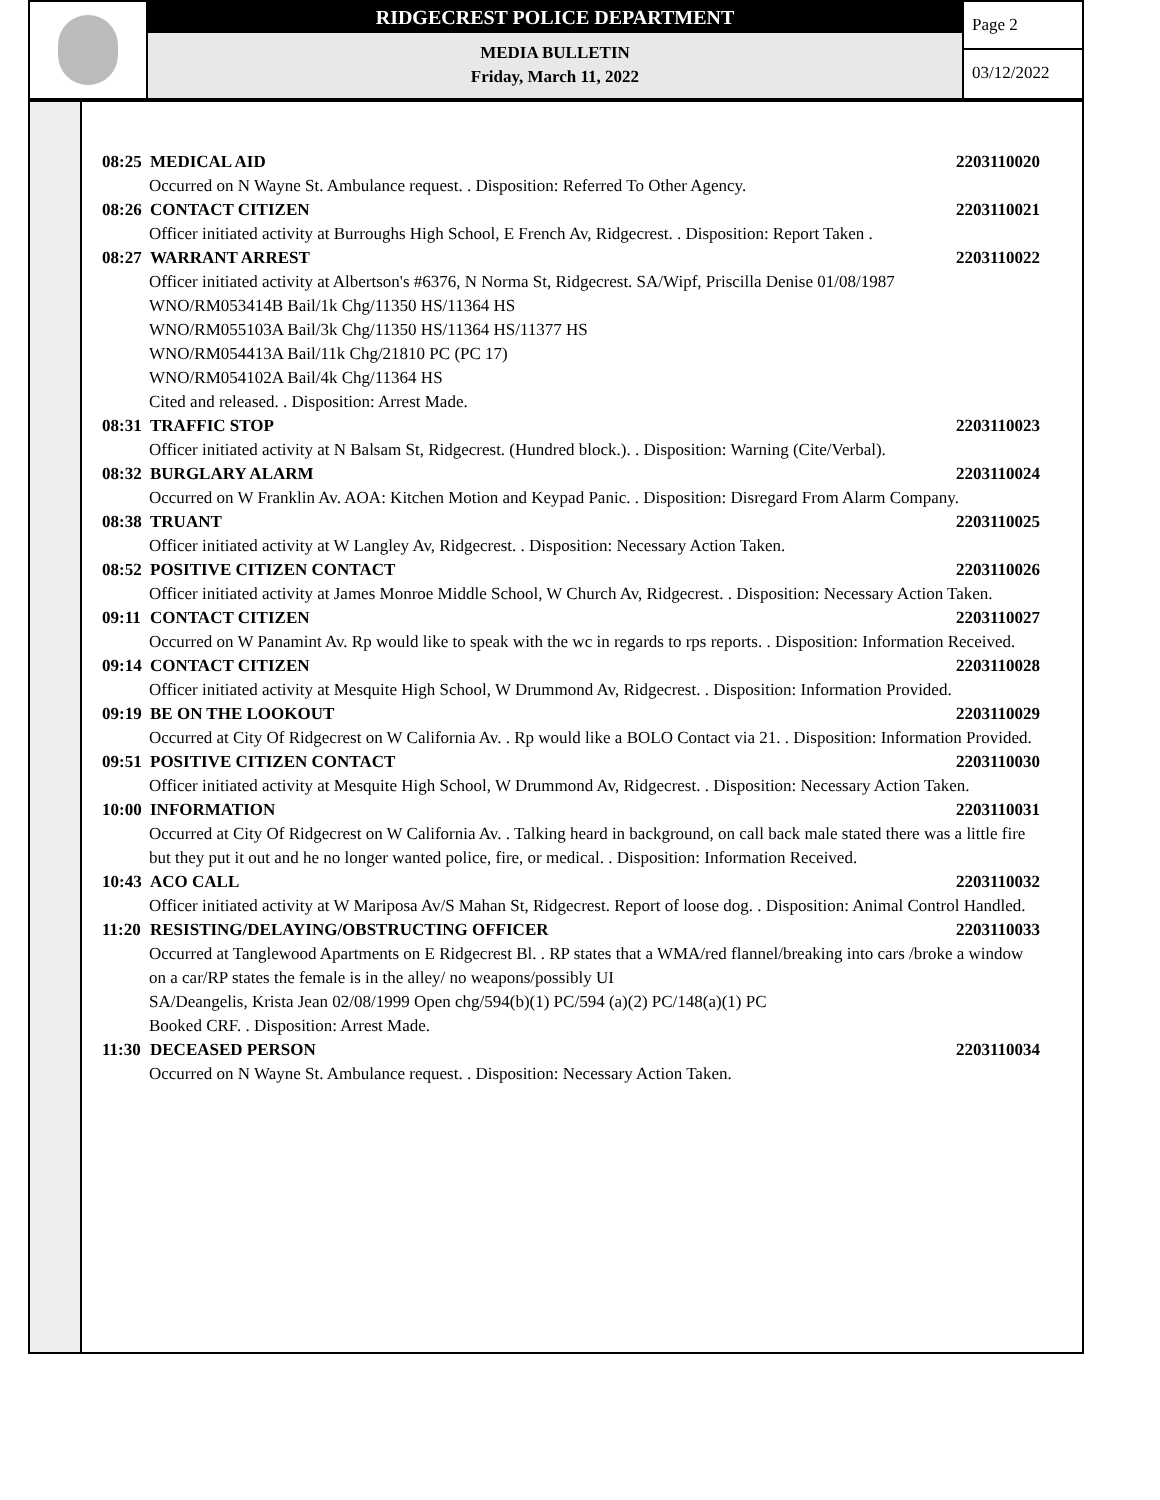RIDGECREST POLICE DEPARTMENT
MEDIA BULLETIN
Friday, March 11, 2022
Page 2
03/12/2022
08:25 MEDICAL AID 2203110020
Occurred on N Wayne St. Ambulance request. . Disposition: Referred To Other Agency.
08:26 CONTACT CITIZEN 2203110021
Officer initiated activity at Burroughs High School, E French Av, Ridgecrest. . Disposition: Report Taken .
08:27 WARRANT ARREST 2203110022
Officer initiated activity at Albertson's #6376, N Norma St, Ridgecrest. SA/Wipf, Priscilla Denise 01/08/1987
WNO/RM053414B Bail/1k Chg/11350 HS/11364 HS
WNO/RM055103A Bail/3k Chg/11350 HS/11364 HS/11377 HS
WNO/RM054413A Bail/11k Chg/21810 PC (PC 17)
WNO/RM054102A Bail/4k Chg/11364 HS
Cited and released. . Disposition: Arrest Made.
08:31 TRAFFIC STOP 2203110023
Officer initiated activity at N Balsam St, Ridgecrest. (Hundred block.). . Disposition: Warning (Cite/Verbal).
08:32 BURGLARY ALARM 2203110024
Occurred on W Franklin Av. AOA: Kitchen Motion and Keypad Panic. . Disposition: Disregard From Alarm Company.
08:38 TRUANT 2203110025
Officer initiated activity at W Langley Av, Ridgecrest. . Disposition: Necessary Action Taken.
08:52 POSITIVE CITIZEN CONTACT 2203110026
Officer initiated activity at James Monroe Middle School, W Church Av, Ridgecrest. . Disposition: Necessary Action Taken.
09:11 CONTACT CITIZEN 2203110027
Occurred on W Panamint Av. Rp would like to speak with the wc in regards to rps reports. . Disposition: Information Received.
09:14 CONTACT CITIZEN 2203110028
Officer initiated activity at Mesquite High School, W Drummond Av, Ridgecrest. . Disposition: Information Provided.
09:19 BE ON THE LOOKOUT 2203110029
Occurred at City Of Ridgecrest on W California Av. . Rp would like a BOLO Contact via 21. . Disposition: Information Provided.
09:51 POSITIVE CITIZEN CONTACT 2203110030
Officer initiated activity at Mesquite High School, W Drummond Av, Ridgecrest. . Disposition: Necessary Action Taken.
10:00 INFORMATION 2203110031
Occurred at City Of Ridgecrest on W California Av. . Talking heard in background, on call back male stated there was a little fire but they put it out and he no longer wanted police, fire, or medical. . Disposition: Information Received.
10:43 ACO CALL 2203110032
Officer initiated activity at W Mariposa Av/S Mahan St, Ridgecrest. Report of loose dog. . Disposition: Animal Control Handled.
11:20 RESISTING/DELAYING/OBSTRUCTING OFFICER 2203110033
Occurred at Tanglewood Apartments on E Ridgecrest Bl. . RP states that a WMA/red flannel/breaking into cars /broke a window on a car/RP states the female is in the alley/ no weapons/possibly UI
SA/Deangelis, Krista Jean 02/08/1999 Open chg/594(b)(1) PC/594 (a)(2) PC/148(a)(1) PC
Booked CRF. . Disposition: Arrest Made.
11:30 DECEASED PERSON 2203110034
Occurred on N Wayne St. Ambulance request. . Disposition: Necessary Action Taken.